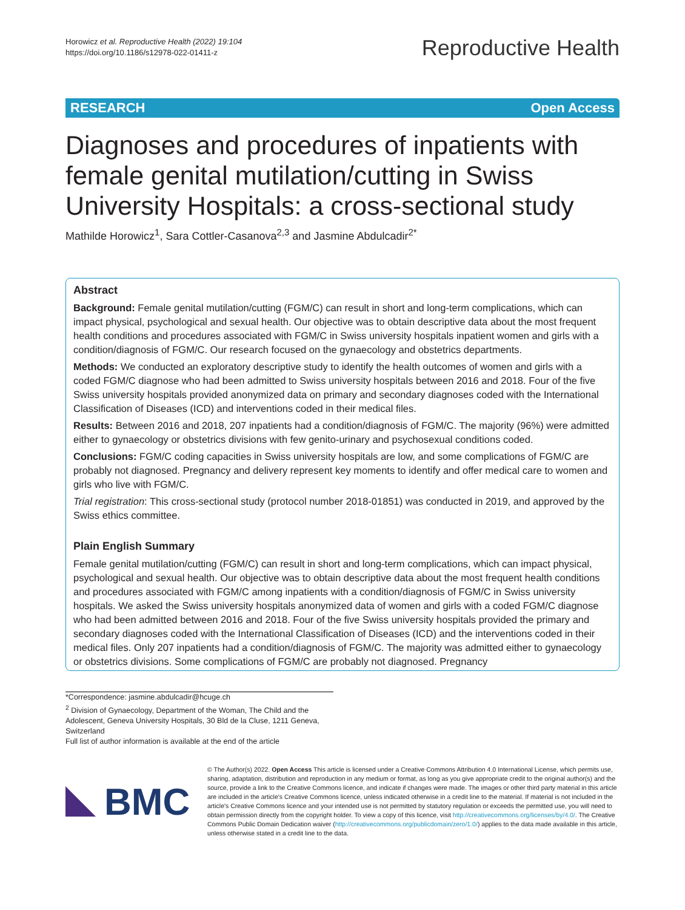Horowicz et al. Reproductive Health (2022) 19:104
https://doi.org/10.1186/s12978-022-01411-z
Reproductive Health
RESEARCH Open Access
Diagnoses and procedures of inpatients with female genital mutilation/cutting in Swiss University Hospitals: a cross-sectional study
Mathilde Horowicz<sup>1</sup>, Sara Cottler-Casanova<sup>2,3</sup> and Jasmine Abdulcadir<sup>2*</sup>
Abstract
Background: Female genital mutilation/cutting (FGM/C) can result in short and long-term complications, which can impact physical, psychological and sexual health. Our objective was to obtain descriptive data about the most frequent health conditions and procedures associated with FGM/C in Swiss university hospitals inpatient women and girls with a condition/diagnosis of FGM/C. Our research focused on the gynaecology and obstetrics departments.
Methods: We conducted an exploratory descriptive study to identify the health outcomes of women and girls with a coded FGM/C diagnose who had been admitted to Swiss university hospitals between 2016 and 2018. Four of the five Swiss university hospitals provided anonymized data on primary and secondary diagnoses coded with the International Classification of Diseases (ICD) and interventions coded in their medical files.
Results: Between 2016 and 2018, 207 inpatients had a condition/diagnosis of FGM/C. The majority (96%) were admitted either to gynaecology or obstetrics divisions with few genito-urinary and psychosexual conditions coded.
Conclusions: FGM/C coding capacities in Swiss university hospitals are low, and some complications of FGM/C are probably not diagnosed. Pregnancy and delivery represent key moments to identify and offer medical care to women and girls who live with FGM/C.
Trial registration: This cross-sectional study (protocol number 2018-01851) was conducted in 2019, and approved by the Swiss ethics committee.
Plain English Summary
Female genital mutilation/cutting (FGM/C) can result in short and long-term complications, which can impact physical, psychological and sexual health. Our objective was to obtain descriptive data about the most frequent health conditions and procedures associated with FGM/C among inpatients with a condition/diagnosis of FGM/C in Swiss university hospitals. We asked the Swiss university hospitals anonymized data of women and girls with a coded FGM/C diagnose who had been admitted between 2016 and 2018. Four of the five Swiss university hospitals provided the primary and secondary diagnoses coded with the International Classification of Diseases (ICD) and the interventions coded in their medical files. Only 207 inpatients had a condition/diagnosis of FGM/C. The majority was admitted either to gynaecology or obstetrics divisions. Some complications of FGM/C are probably not diagnosed. Pregnancy
*Correspondence: jasmine.abdulcadir@hcuge.ch
<sup>2</sup> Division of Gynaecology, Department of the Woman, The Child and the Adolescent, Geneva University Hospitals, 30 Bld de la Cluse, 1211 Geneva, Switzerland
Full list of author information is available at the end of the article
BMC
© The Author(s) 2022. Open Access This article is licensed under a Creative Commons Attribution 4.0 International License, which permits use, sharing, adaptation, distribution and reproduction in any medium or format, as long as you give appropriate credit to the original author(s) and the source, provide a link to the Creative Commons licence, and indicate if changes were made. The images or other third party material in this article are included in the article's Creative Commons licence, unless indicated otherwise in a credit line to the material. If material is not included in the article's Creative Commons licence and your intended use is not permitted by statutory regulation or exceeds the permitted use, you will need to obtain permission directly from the copyright holder. To view a copy of this licence, visit http://creativecommons.org/licenses/by/4.0/. The Creative Commons Public Domain Dedication waiver (http://creativecommons.org/publicdomain/zero/1.0/) applies to the data made available in this article, unless otherwise stated in a credit line to the data.